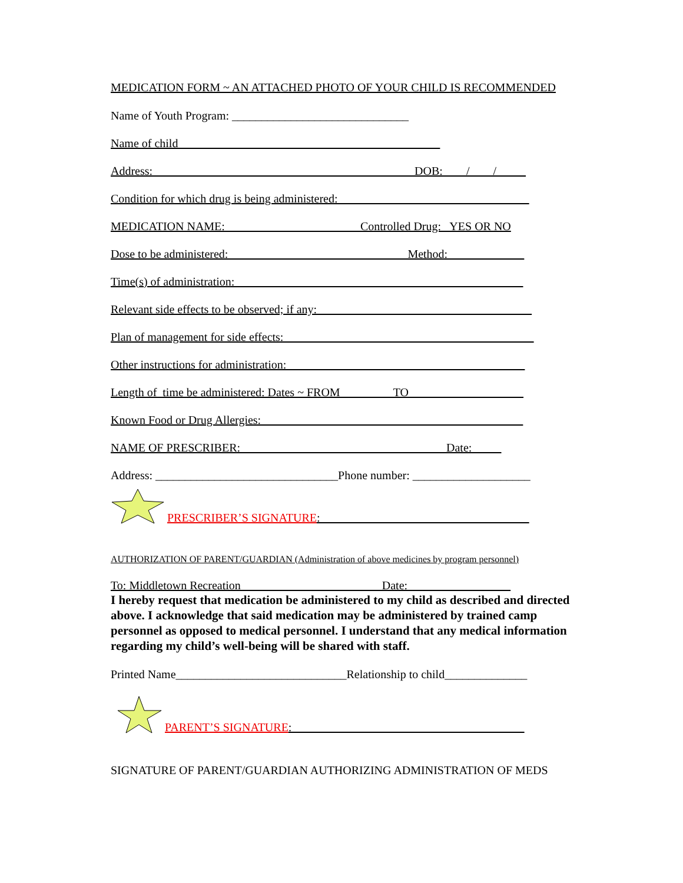MEDICATION FORM ~ AN ATTACHED PHOTO OF YOUR CHILD IS RECOMMENDED
Name of Youth Program: ______________________________
Name of child
Address: ____________________________________________DOB:____/____/_____
Condition for which drug is being administered: ________________________________
MEDICATION NAME: Controlled Drug: YES OR NO
Dose to be administered: ______________________________Method:_____________
Time(s) of administration:_________________________________________________
Relevant side effects to be observed; if any: ____________________________________
Plan of management for side effects: __________________________________________
Other instructions for administration: ________________________________________
Length of time be administered: Dates ~ FROM_________TO ___________________
Known Food or Drug Allergies: ____________________________________________
NAME OF PRESCRIBER: _ ___________________Date:_____
Address: _______________________________Phone number: ____________________
PRESCRIBER’S SIGNATURE: ___________________________________
AUTHORIZATION OF PARENT/GUARDIAN (Administration of above medicines by program personnel)
To: Middletown Recreation ____ Date: _________________
I hereby request that medication be administered to my child as described and directed above. I acknowledge that said medication may be administered by trained camp personnel as opposed to medical personnel. I understand that any medical information regarding my child’s well-being will be shared with staff.
Printed Name_____________________________Relationship to child______________
PARENT’S SIGNATURE: _______________________________________
SIGNATURE OF PARENT/GUARDIAN AUTHORIZING ADMINISTRATION OF MEDS